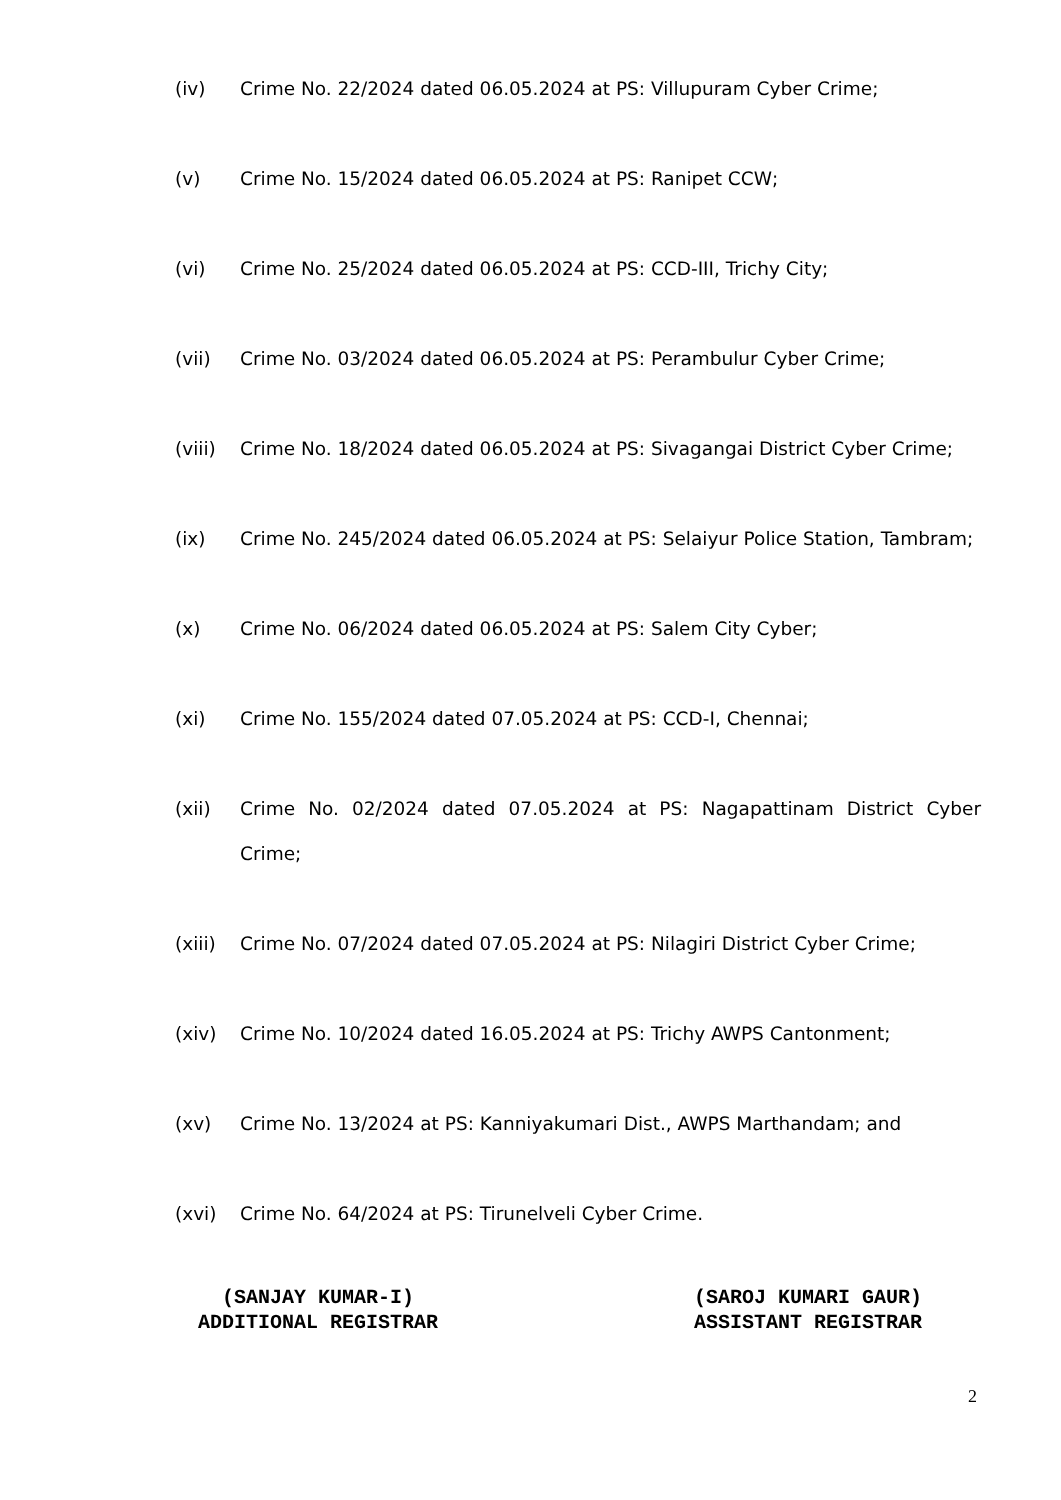(iv) Crime No. 22/2024 dated 06.05.2024 at PS: Villupuram Cyber Crime;
(v) Crime No. 15/2024 dated 06.05.2024 at PS: Ranipet CCW;
(vi) Crime No. 25/2024 dated 06.05.2024 at PS: CCD-III, Trichy City;
(vii) Crime No. 03/2024 dated 06.05.2024 at PS: Perambulur Cyber Crime;
(viii)
Crime No. 18/2024 dated 06.05.2024 at PS: Sivagangai District Cyber Crime;
(ix) Crime No. 245/2024 dated 06.05.2024 at PS: Selaiyur Police Station, Tambram;
(x) Crime No. 06/2024 dated 06.05.2024 at PS: Salem City Cyber;
(xi) Crime No. 155/2024 dated 07.05.2024 at PS: CCD-I, Chennai;
(xii) Crime No. 02/2024 dated 07.05.2024 at PS: Nagapattinam District Cyber Crime;
(xiii)
Crime No. 07/2024 dated 07.05.2024 at PS: Nilagiri District Cyber Crime;
(xiv) Crime No. 10/2024 dated 16.05.2024 at PS: Trichy AWPS Cantonment;
(xv) Crime No. 13/2024 at PS: Kanniyakumari Dist., AWPS Marthandam; and
(xvi) Crime No. 64/2024 at PS: Tirunelveli Cyber Crime.
(SANJAY KUMAR-I)
ADDITIONAL REGISTRAR
(SAROJ KUMARI GAUR)
ASSISTANT REGISTRAR
2